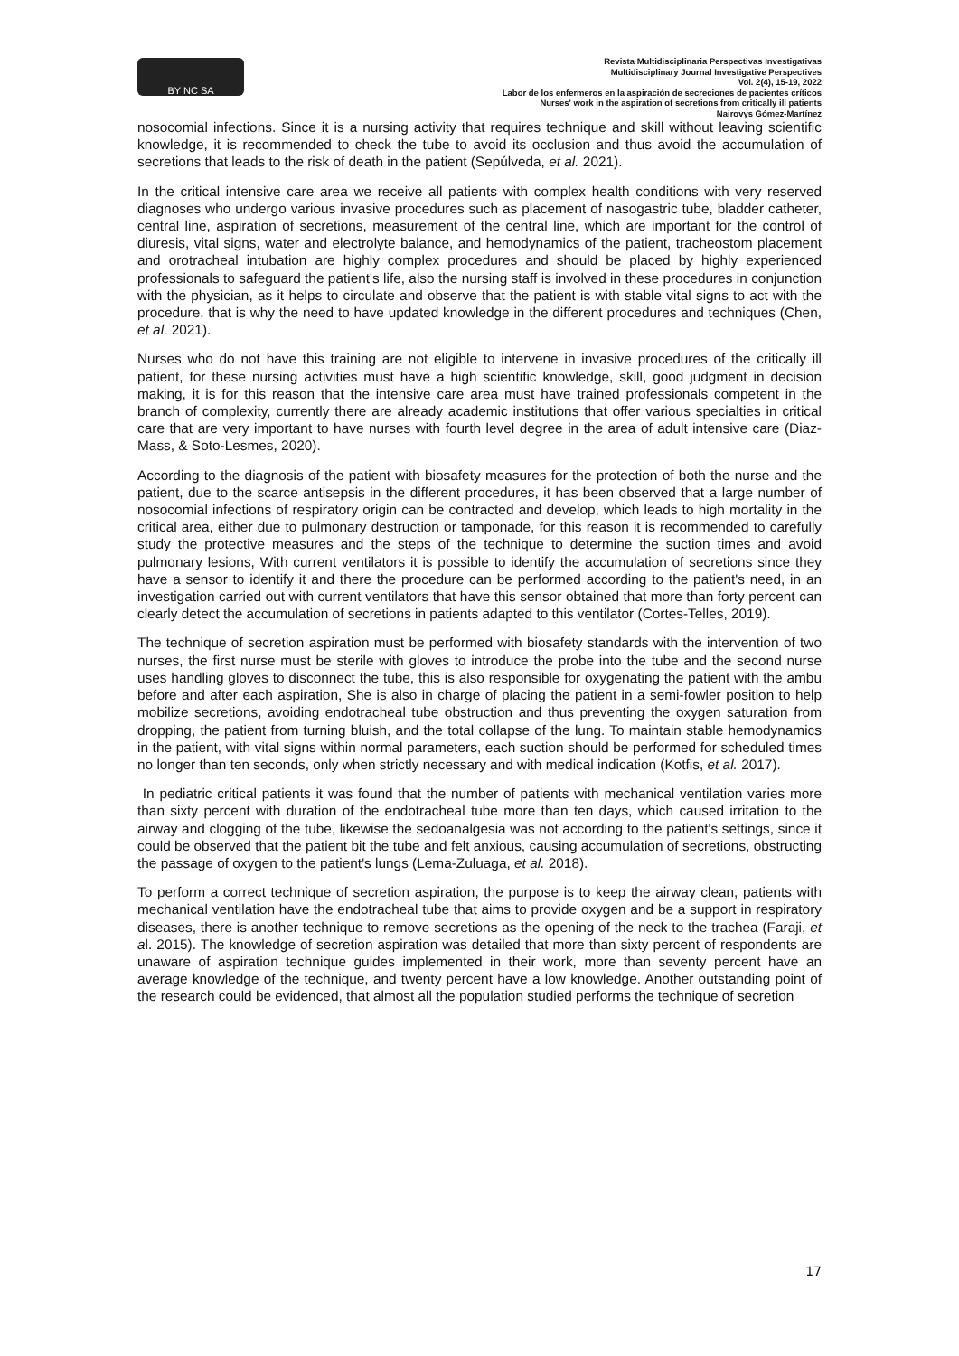BY NC SA
Revista Multidisciplinaria Perspectivas Investigativas
Multidisciplinary Journal Investigative Perspectives
Vol. 2(4), 15-19, 2022
Labor de los enfermeros en la aspiración de secreciones de pacientes críticos
Nurses' work in the aspiration of secretions from critically ill patients
Nairovys Gómez-Martínez
nosocomial infections. Since it is a nursing activity that requires technique and skill without leaving scientific knowledge, it is recommended to check the tube to avoid its occlusion and thus avoid the accumulation of secretions that leads to the risk of death in the patient (Sepúlveda, et al. 2021).
In the critical intensive care area we receive all patients with complex health conditions with very reserved diagnoses who undergo various invasive procedures such as placement of nasogastric tube, bladder catheter, central line, aspiration of secretions, measurement of the central line, which are important for the control of diuresis, vital signs, water and electrolyte balance, and hemodynamics of the patient, tracheostom placement and orotracheal intubation are highly complex procedures and should be placed by highly experienced professionals to safeguard the patient's life, also the nursing staff is involved in these procedures in conjunction with the physician, as it helps to circulate and observe that the patient is with stable vital signs to act with the procedure, that is why the need to have updated knowledge in the different procedures and techniques (Chen, et al. 2021).
Nurses who do not have this training are not eligible to intervene in invasive procedures of the critically ill patient, for these nursing activities must have a high scientific knowledge, skill, good judgment in decision making, it is for this reason that the intensive care area must have trained professionals competent in the branch of complexity, currently there are already academic institutions that offer various specialties in critical care that are very important to have nurses with fourth level degree in the area of adult intensive care (Diaz-Mass, & Soto-Lesmes, 2020).
According to the diagnosis of the patient with biosafety measures for the protection of both the nurse and the patient, due to the scarce antisepsis in the different procedures, it has been observed that a large number of nosocomial infections of respiratory origin can be contracted and develop, which leads to high mortality in the critical area, either due to pulmonary destruction or tamponade, for this reason it is recommended to carefully study the protective measures and the steps of the technique to determine the suction times and avoid pulmonary lesions, With current ventilators it is possible to identify the accumulation of secretions since they have a sensor to identify it and there the procedure can be performed according to the patient's need, in an investigation carried out with current ventilators that have this sensor obtained that more than forty percent can clearly detect the accumulation of secretions in patients adapted to this ventilator (Cortes-Telles, 2019).
The technique of secretion aspiration must be performed with biosafety standards with the intervention of two nurses, the first nurse must be sterile with gloves to introduce the probe into the tube and the second nurse uses handling gloves to disconnect the tube, this is also responsible for oxygenating the patient with the ambu before and after each aspiration, She is also in charge of placing the patient in a semi-fowler position to help mobilize secretions, avoiding endotracheal tube obstruction and thus preventing the oxygen saturation from dropping, the patient from turning bluish, and the total collapse of the lung. To maintain stable hemodynamics in the patient, with vital signs within normal parameters, each suction should be performed for scheduled times no longer than ten seconds, only when strictly necessary and with medical indication (Kotfis, et al. 2017).
In pediatric critical patients it was found that the number of patients with mechanical ventilation varies more than sixty percent with duration of the endotracheal tube more than ten days, which caused irritation to the airway and clogging of the tube, likewise the sedoanalgesia was not according to the patient's settings, since it could be observed that the patient bit the tube and felt anxious, causing accumulation of secretions, obstructing the passage of oxygen to the patient's lungs (Lema-Zuluaga, et al. 2018).
To perform a correct technique of secretion aspiration, the purpose is to keep the airway clean, patients with mechanical ventilation have the endotracheal tube that aims to provide oxygen and be a support in respiratory diseases, there is another technique to remove secretions as the opening of the neck to the trachea (Faraji, et al. 2015). The knowledge of secretion aspiration was detailed that more than sixty percent of respondents are unaware of aspiration technique guides implemented in their work, more than seventy percent have an average knowledge of the technique, and twenty percent have a low knowledge. Another outstanding point of the research could be evidenced, that almost all the population studied performs the technique of secretion
17